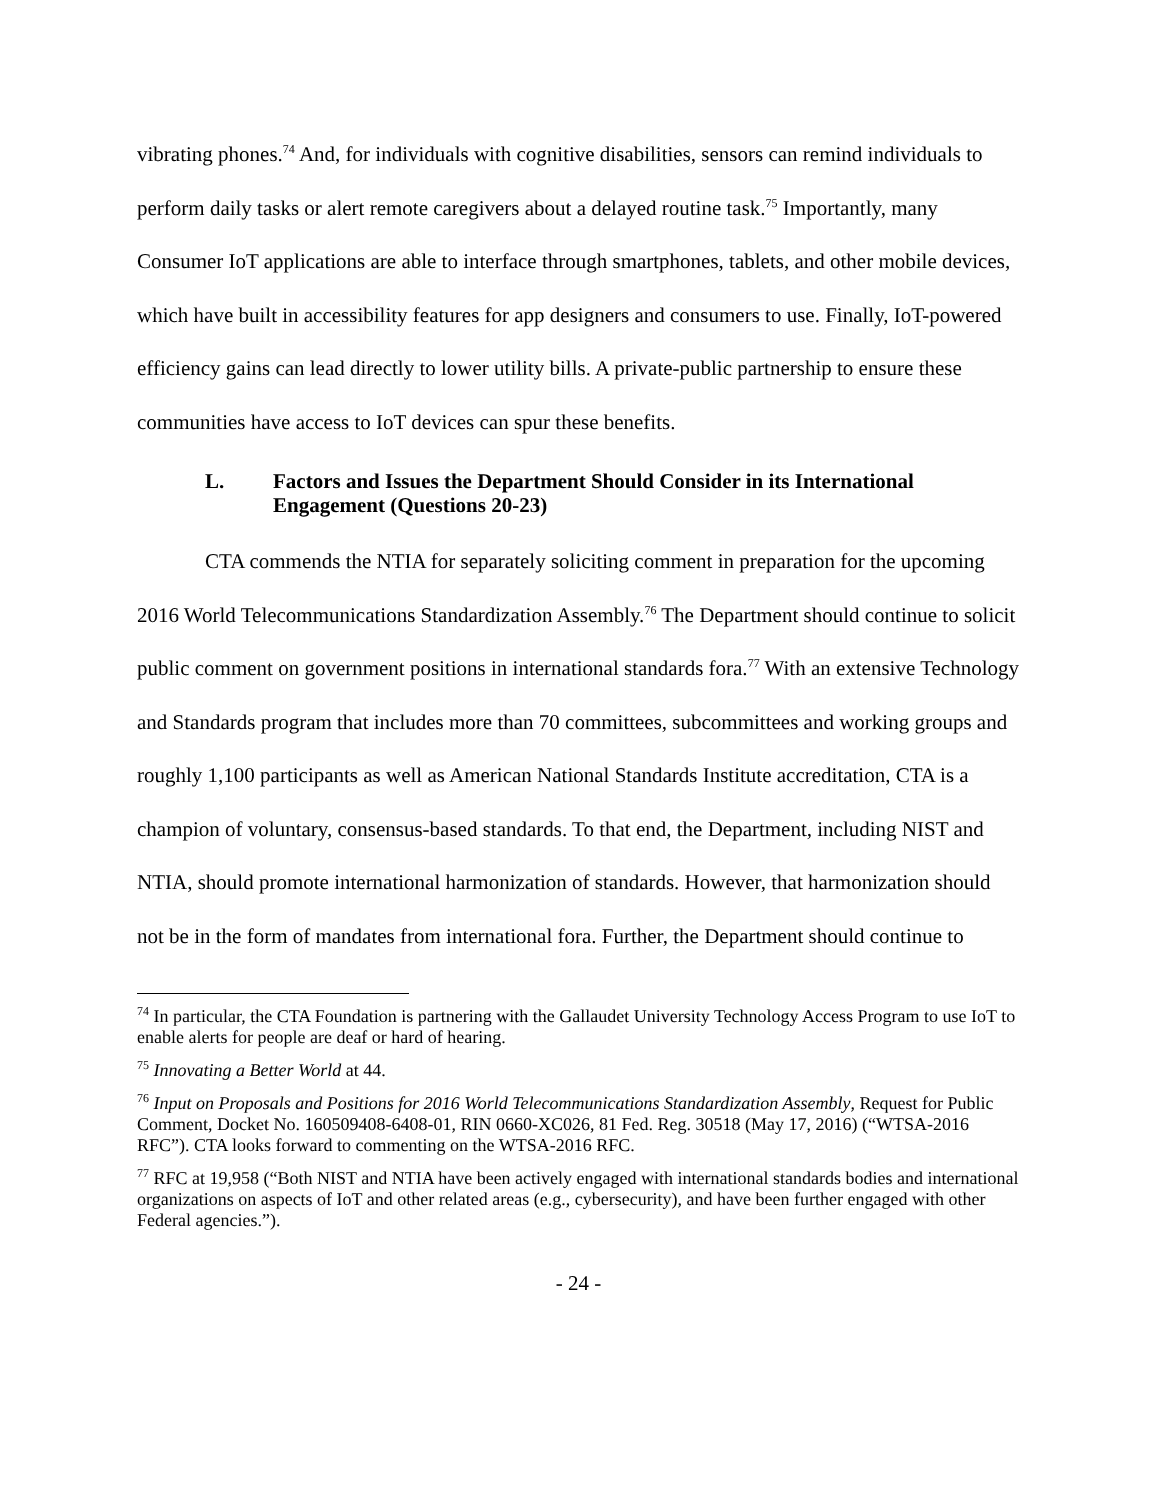vibrating phones.<sup>74</sup> And, for individuals with cognitive disabilities, sensors can remind individuals to perform daily tasks or alert remote caregivers about a delayed routine task.<sup>75</sup> Importantly, many Consumer IoT applications are able to interface through smartphones, tablets, and other mobile devices, which have built in accessibility features for app designers and consumers to use. Finally, IoT-powered efficiency gains can lead directly to lower utility bills. A private-public partnership to ensure these communities have access to IoT devices can spur these benefits.
L. Factors and Issues the Department Should Consider in its International Engagement (Questions 20-23)
CTA commends the NTIA for separately soliciting comment in preparation for the upcoming 2016 World Telecommunications Standardization Assembly.<sup>76</sup> The Department should continue to solicit public comment on government positions in international standards fora.<sup>77</sup> With an extensive Technology and Standards program that includes more than 70 committees, subcommittees and working groups and roughly 1,100 participants as well as American National Standards Institute accreditation, CTA is a champion of voluntary, consensus-based standards. To that end, the Department, including NIST and NTIA, should promote international harmonization of standards. However, that harmonization should not be in the form of mandates from international fora. Further, the Department should continue to
<sup>74</sup> In particular, the CTA Foundation is partnering with the Gallaudet University Technology Access Program to use IoT to enable alerts for people are deaf or hard of hearing.
<sup>75</sup> Innovating a Better World at 44.
<sup>76</sup> Input on Proposals and Positions for 2016 World Telecommunications Standardization Assembly, Request for Public Comment, Docket No. 160509408-6408-01, RIN 0660-XC026, 81 Fed. Reg. 30518 (May 17, 2016) (“WTSA-2016 RFC”). CTA looks forward to commenting on the WTSA-2016 RFC.
<sup>77</sup> RFC at 19,958 (“Both NIST and NTIA have been actively engaged with international standards bodies and international organizations on aspects of IoT and other related areas (e.g., cybersecurity), and have been further engaged with other Federal agencies.”).
- 24 -